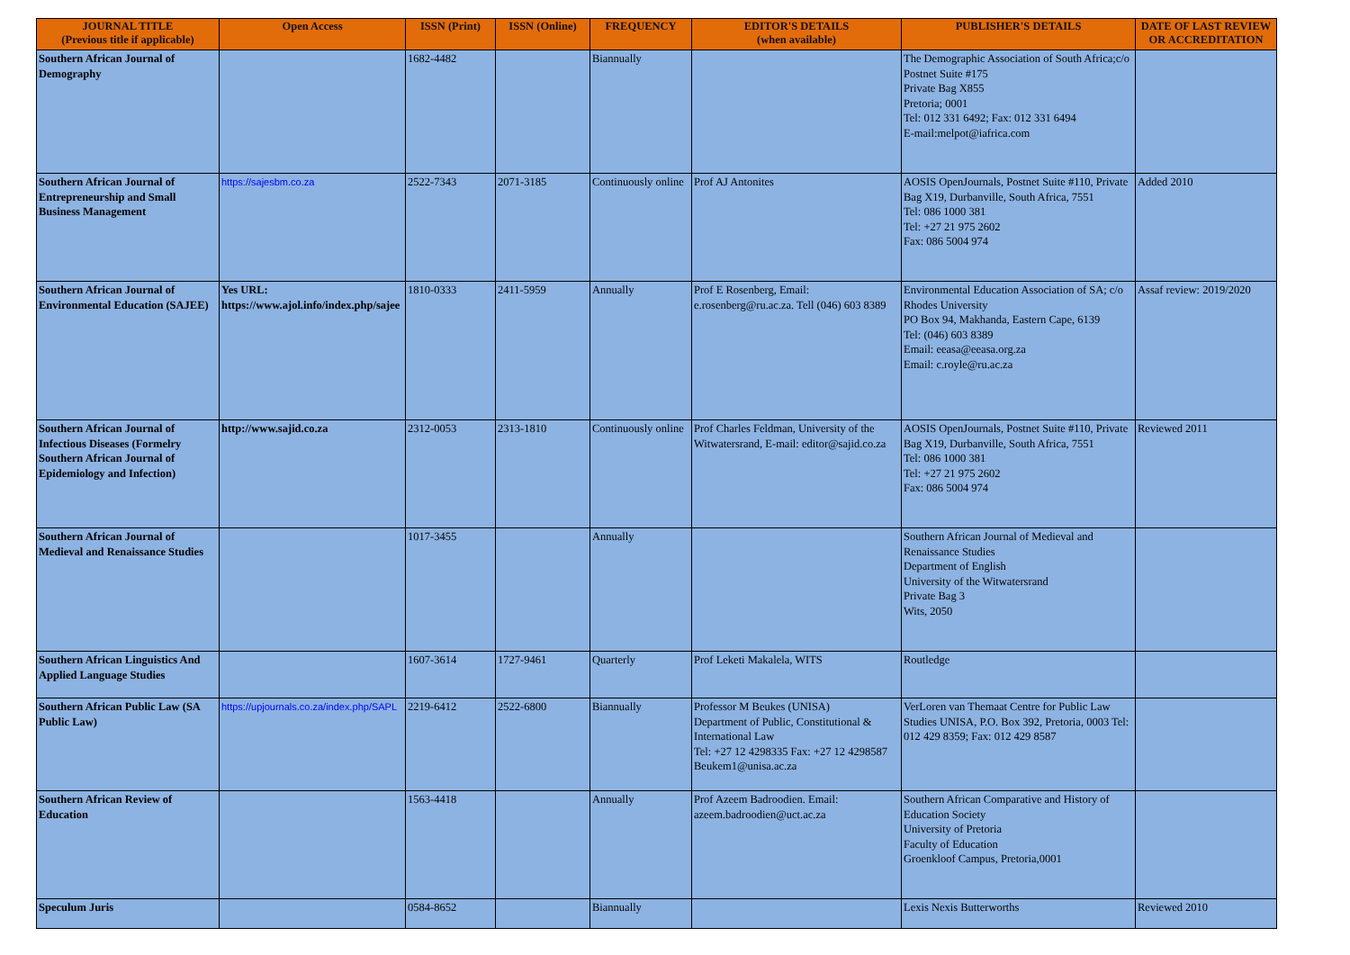| JOURNAL TITLE (Previous title if applicable) | Open Access | ISSN (Print) | ISSN (Online) | FREQUENCY | EDITOR'S DETAILS (when available) | PUBLISHER'S DETAILS | DATE OF LAST REVIEW OR ACCREDITATION |
| --- | --- | --- | --- | --- | --- | --- | --- |
| Southern African Journal of Demography | | 1682-4482 | | Biannually | | The Demographic Association of South Africa;c/o Postnet Suite #175 Private Bag X855 Pretoria; 0001 Tel: 012 331 6492; Fax: 012 331 6494 E-mail:melpot@iafrica.com | |
| Southern African Journal of Entrepreneurship and Small Business Management | https://sajesbm.co.za | 2522-7343 | 2071-3185 | Continuously online | Prof AJ Antonites | AOSIS OpenJournals, Postnet Suite #110, Private Bag X19, Durbanville, South Africa, 7551 Tel: 086 1000 381 Tel: +27 21 975 2602 Fax: 086 5004 974 | Added 2010 |
| Southern African Journal of Environmental Education (SAJEE) | Yes URL: https://www.ajol.info/index.php/sajee | 1810-0333 | 2411-5959 | Annually | Prof E Rosenberg, Email: e.rosenberg@ru.ac.za. Tell (046) 603 8389 | Environmental Education Association of SA; c/o Rhodes University PO Box 94, Makhanda, Eastern Cape, 6139 Tel: (046) 603 8389 Email: eeasa@eeasa.org.za Email: c.royle@ru.ac.za | Assaf review: 2019/2020 |
| Southern African Journal of Infectious Diseases (Formelry Southern African Journal of Epidemiology and Infection) | http://www.sajid.co.za | 2312-0053 | 2313-1810 | Continuously online | Prof Charles Feldman, University of the Witwatersrand, E-mail: editor@sajid.co.za | AOSIS OpenJournals, Postnet Suite #110, Private Bag X19, Durbanville, South Africa, 7551 Tel: 086 1000 381 Tel: +27 21 975 2602 Fax: 086 5004 974 | Reviewed 2011 |
| Southern African Journal of Medieval and Renaissance Studies | | 1017-3455 | | Annually | | Southern African Journal of Medieval and Renaissance Studies Department of English University of the Witwatersrand Private Bag 3 Wits, 2050 | |
| Southern African Linguistics And Applied Language Studies | | 1607-3614 | 1727-9461 | Quarterly | Prof Leketi Makalela, WITS | Routledge | |
| Southern African Public Law (SA Public Law) | https://upjournals.co.za/index.php/SAPL | 2219-6412 | 2522-6800 | Biannually | Professor M Beukes (UNISA) Department of Public, Constitutional & International Law Tel: +27 12 4298335 Fax: +27 12 4298587 Beukem1@unisa.ac.za | VerLoren van Themaat Centre for Public Law Studies UNISA, P.O. Box 392, Pretoria, 0003 Tel: 012 429 8359; Fax: 012 429 8587 | |
| Southern African Review of Education | | 1563-4418 | | Annually | Prof Azeem Badroodien. Email: azeem.badroodien@uct.ac.za | Southern African Comparative and History of Education Society University of Pretoria Faculty of Education Groenkloof Campus, Pretoria,0001 | |
| Speculum Juris | | 0584-8652 | | Biannually | | Lexis Nexis Butterworths | Reviewed 2010 |